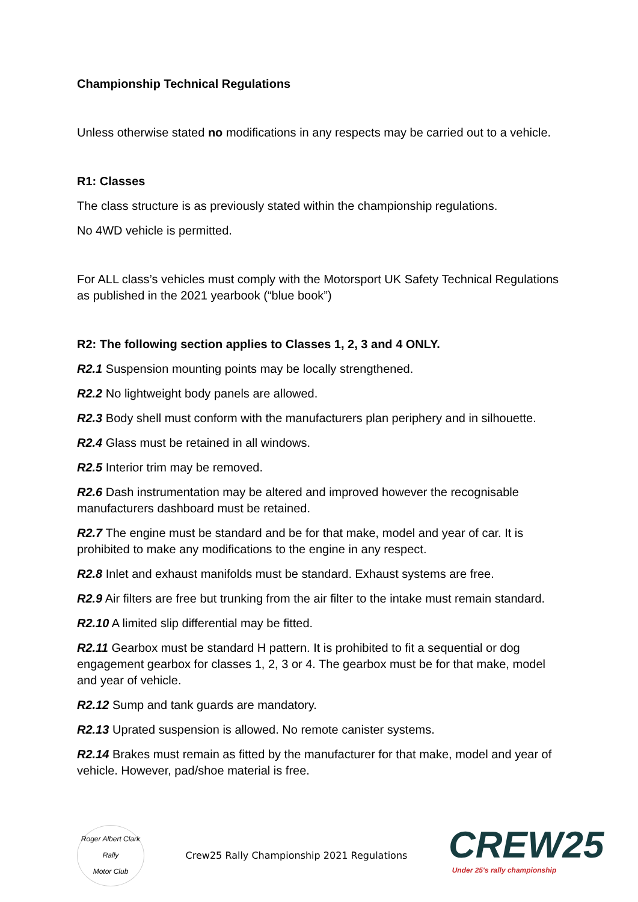Championship Technical Regulations
Unless otherwise stated no modifications in any respects may be carried out to a vehicle.
R1: Classes
The class structure is as previously stated within the championship regulations.
No 4WD vehicle is permitted.
For ALL class’s vehicles must comply with the Motorsport UK Safety Technical Regulations as published in the 2021 yearbook (“blue book”)
R2: The following section applies to Classes 1, 2, 3 and 4 ONLY.
R2.1 Suspension mounting points may be locally strengthened.
R2.2 No lightweight body panels are allowed.
R2.3 Body shell must conform with the manufacturers plan periphery and in silhouette.
R2.4 Glass must be retained in all windows.
R2.5 Interior trim may be removed.
R2.6 Dash instrumentation may be altered and improved however the recognisable manufacturers dashboard must be retained.
R2.7 The engine must be standard and be for that make, model and year of car. It is prohibited to make any modifications to the engine in any respect.
R2.8 Inlet and exhaust manifolds must be standard. Exhaust systems are free.
R2.9 Air filters are free but trunking from the air filter to the intake must remain standard.
R2.10 A limited slip differential may be fitted.
R2.11 Gearbox must be standard H pattern. It is prohibited to fit a sequential or dog engagement gearbox for classes 1, 2, 3 or 4. The gearbox must be for that make, model and year of vehicle.
R2.12 Sump and tank guards are mandatory.
R2.13 Uprated suspension is allowed. No remote canister systems.
R2.14 Brakes must remain as fitted by the manufacturer for that make, model and year of vehicle. However, pad/shoe material is free.
Roger Albert Clark Rally
Motor Club
Crew25 Rally Championship 2021 Regulations
CREW25
Under 25's rally championship